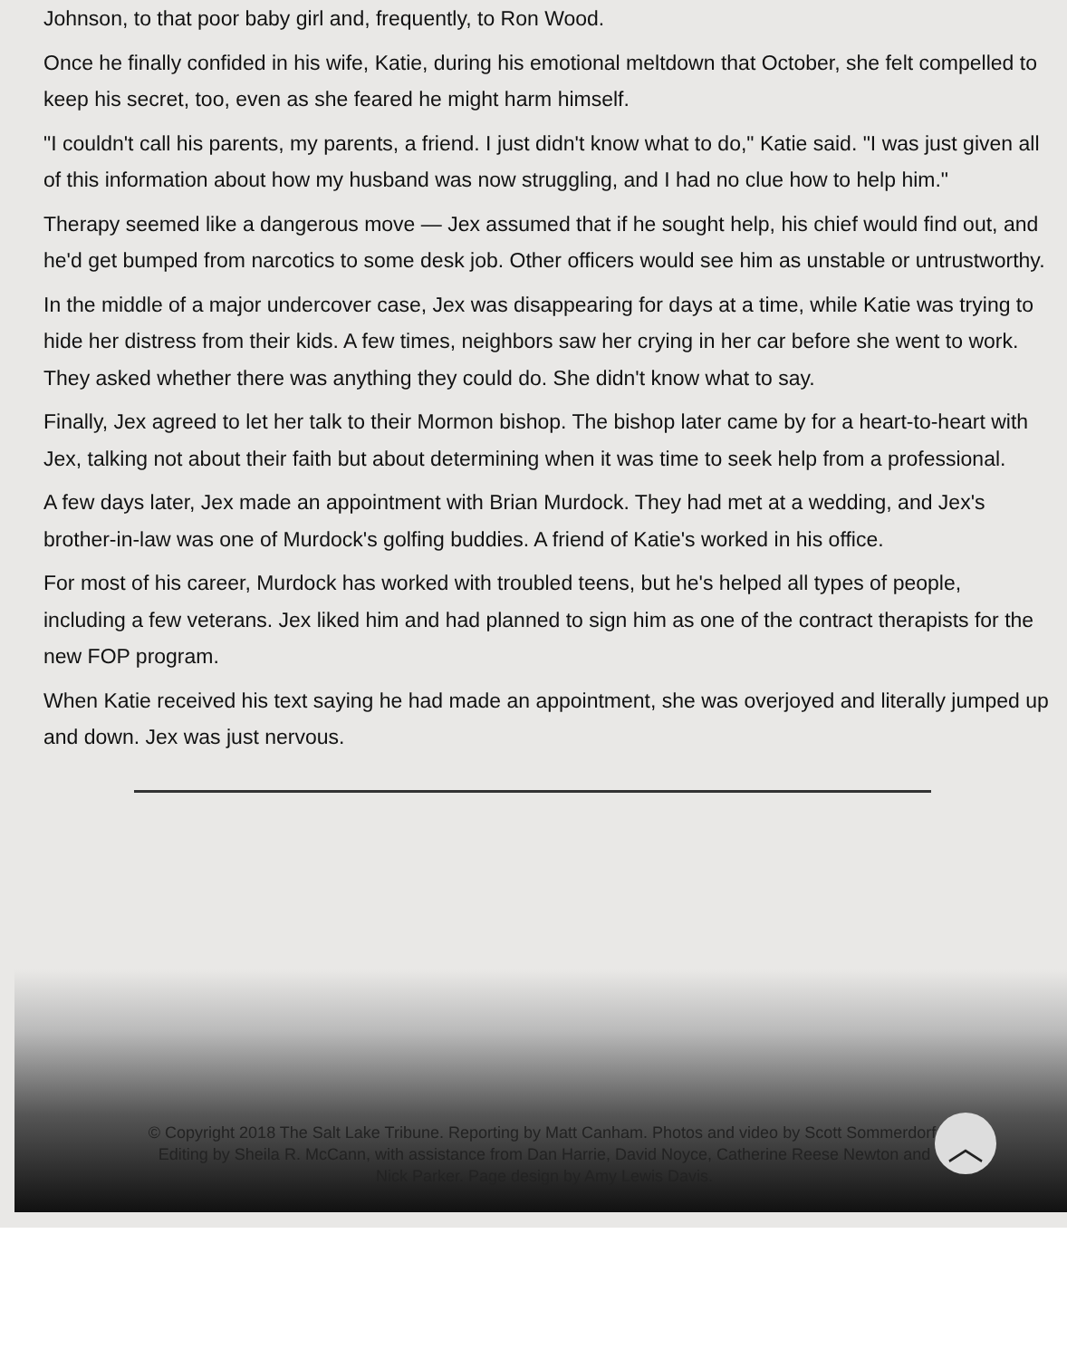Johnson, to that poor baby girl and, frequently, to Ron Wood.
Once he finally confided in his wife, Katie, during his emotional meltdown that October, she felt compelled to keep his secret, too, even as she feared he might harm himself.
"I couldn't call his parents, my parents, a friend. I just didn't know what to do," Katie said. "I was just given all of this information about how my husband was now struggling, and I had no clue how to help him."
Therapy seemed like a dangerous move — Jex assumed that if he sought help, his chief would find out, and he'd get bumped from narcotics to some desk job. Other officers would see him as unstable or untrustworthy.
In the middle of a major undercover case, Jex was disappearing for days at a time, while Katie was trying to hide her distress from their kids. A few times, neighbors saw her crying in her car before she went to work. They asked whether there was anything they could do. She didn't know what to say.
Finally, Jex agreed to let her talk to their Mormon bishop. The bishop later came by for a heart-to-heart with Jex, talking not about their faith but about determining when it was time to seek help from a professional.
A few days later, Jex made an appointment with Brian Murdock. They had met at a wedding, and Jex's brother-in-law was one of Murdock's golfing buddies. A friend of Katie's worked in his office.
For most of his career, Murdock has worked with troubled teens, but he's helped all types of people, including a few veterans. Jex liked him and had planned to sign him as one of the contract therapists for the new FOP program.
When Katie received his text saying he had made an appointment, she was overjoyed and literally jumped up and down. Jex was just nervous.
© Copyright 2018 The Salt Lake Tribune. Reporting by Matt Canham. Photos and video by Scott Sommerdorf. Editing by Sheila R. McCann, with assistance from Dan Harrie, David Noyce, Catherine Reese Newton and Nick Parker. Page design by Amy Lewis Davis.
︿